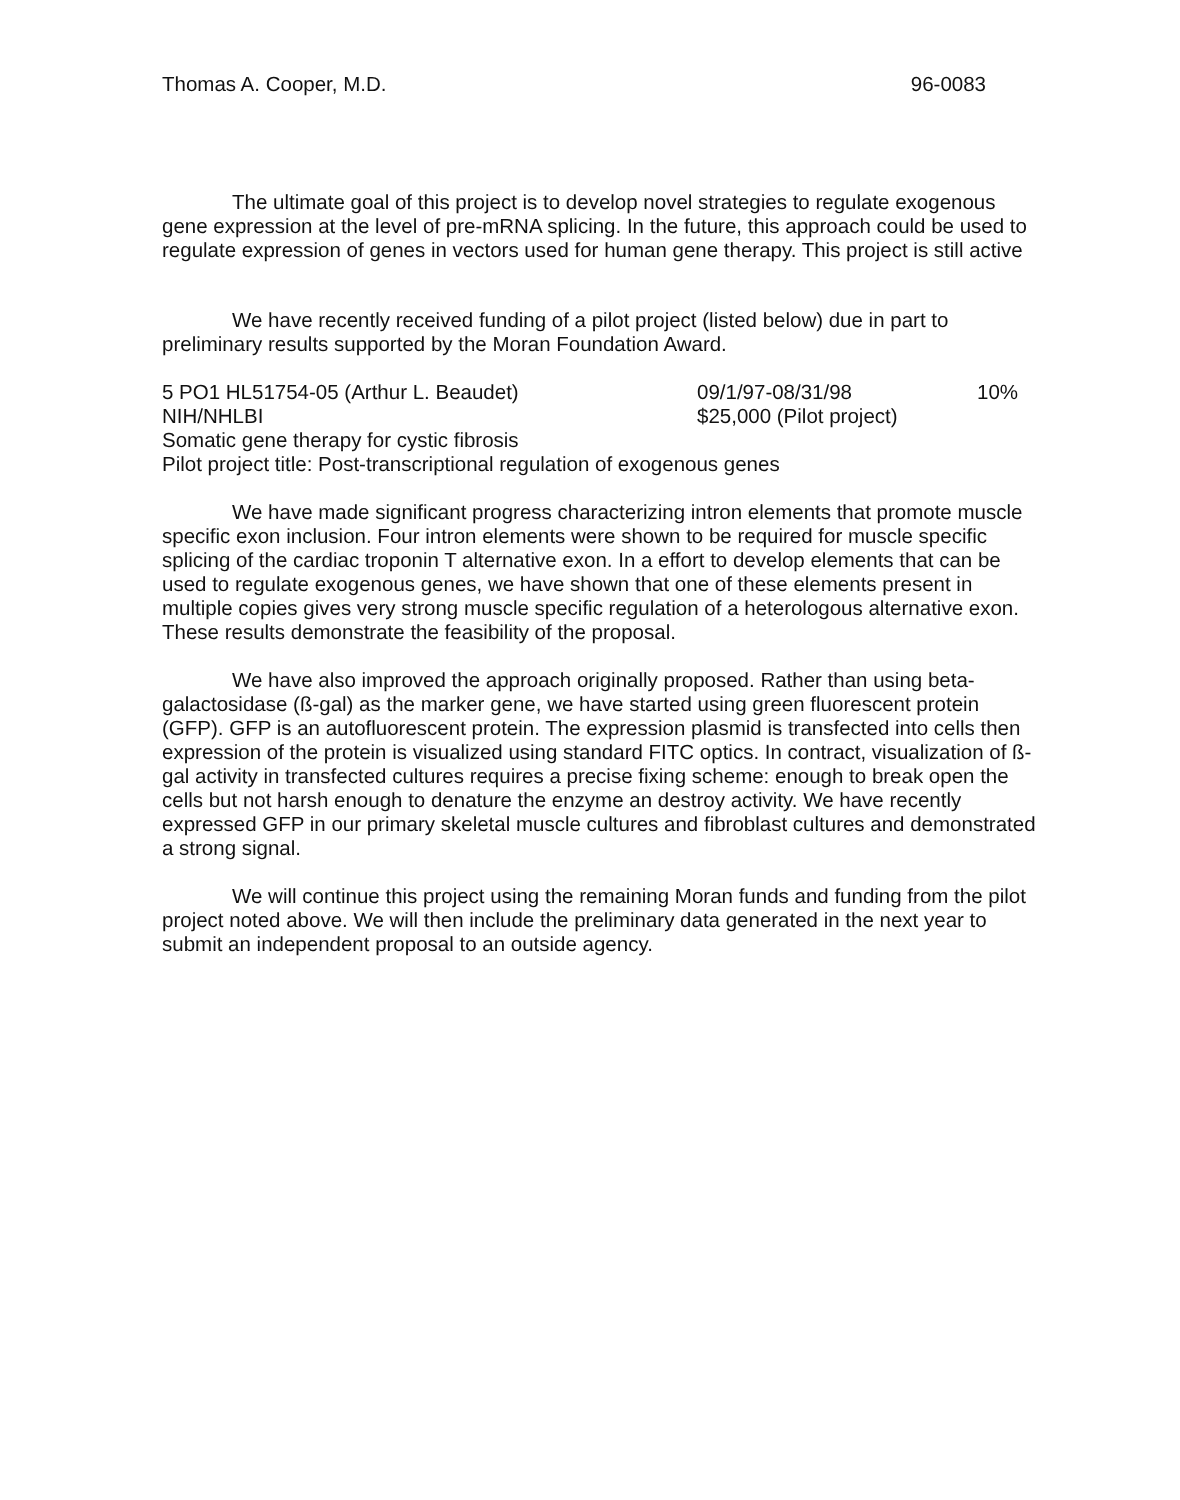Thomas A. Cooper, M.D. 96-0083
The ultimate goal of this project is to develop novel strategies to regulate exogenous gene expression at the level of pre-mRNA splicing. In the future, this approach could be used to regulate expression of genes in vectors used for human gene therapy. This project is still active
We have recently received funding of a pilot project (listed below) due in part to preliminary results supported by the Moran Foundation Award.
5 PO1 HL51754-05 (Arthur L. Beaudet) 09/1/97-08/31/98 10%
NIH/NHLBI $25,000 (Pilot project)
Somatic gene therapy for cystic fibrosis
Pilot project title: Post-transcriptional regulation of exogenous genes
We have made significant progress characterizing intron elements that promote muscle specific exon inclusion. Four intron elements were shown to be required for muscle specific splicing of the cardiac troponin T alternative exon. In a effort to develop elements that can be used to regulate exogenous genes, we have shown that one of these elements present in multiple copies gives very strong muscle specific regulation of a heterologous alternative exon. These results demonstrate the feasibility of the proposal.
We have also improved the approach originally proposed. Rather than using beta-galactosidase (ß-gal) as the marker gene, we have started using green fluorescent protein (GFP). GFP is an autofluorescent protein. The expression plasmid is transfected into cells then expression of the protein is visualized using standard FITC optics. In contract, visualization of ß-gal activity in transfected cultures requires a precise fixing scheme: enough to break open the cells but not harsh enough to denature the enzyme an destroy activity. We have recently expressed GFP in our primary skeletal muscle cultures and fibroblast cultures and demonstrated a strong signal.
We will continue this project using the remaining Moran funds and funding from the pilot project noted above. We will then include the preliminary data generated in the next year to submit an independent proposal to an outside agency.